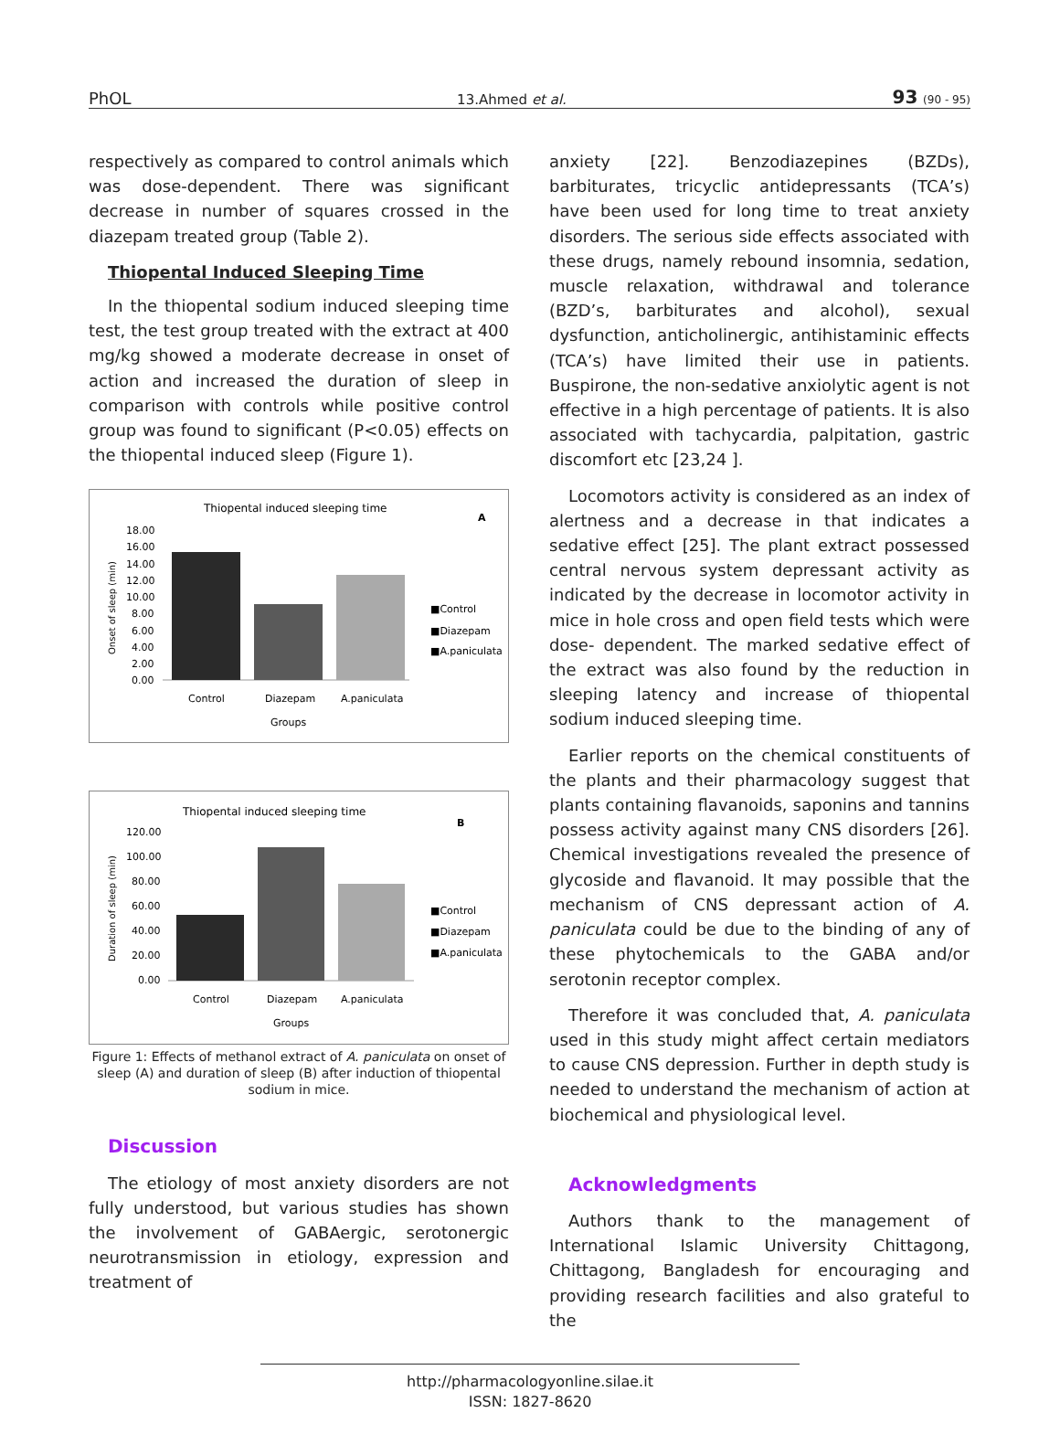PhOL 13.Ahmed et al. 93 (90 - 95)
respectively as compared to control animals which was dose-dependent. There was significant decrease in number of squares crossed in the diazepam treated group (Table 2).
Thiopental Induced Sleeping Time
In the thiopental sodium induced sleeping time test, the test group treated with the extract at 400 mg/kg showed a moderate decrease in onset of action and increased the duration of sleep in comparison with controls while positive control group was found to significant (P<0.05) effects on the thiopental induced sleep (Figure 1).
Thiopental induced sleeping time
A
18.00
16.00
14.00
12.00
10.00
8.00
6.00
4.00
2.00
0.00
Onset of sleep (min)
Control
Diazepam
A.paniculata
Groups
■Control
■Diazepam
■A.paniculata
Thiopental induced sleeping time
B
120.00
100.00
80.00
60.00
40.00
20.00
0.00
Duration of sleep (min)
Control
Diazepam
A.paniculata
Groups
■Control
■Diazepam
■A.paniculata
Figure 1: Effects of methanol extract of A. paniculata on onset of sleep (A) and duration of sleep (B) after induction of thiopental sodium in mice.
Discussion
The etiology of most anxiety disorders are not fully understood, but various studies has shown the involvement of GABAergic, serotonergic neurotransmission in etiology, expression and treatment of
anxiety [22]. Benzodiazepines (BZDs), barbiturates, tricyclic antidepressants (TCA’s) have been used for long time to treat anxiety disorders. The serious side effects associated with these drugs, namely rebound insomnia, sedation, muscle relaxation, withdrawal and tolerance (BZD’s, barbiturates and alcohol), sexual dysfunction, anticholinergic, antihistaminic effects (TCA’s) have limited their use in patients. Buspirone, the non-sedative anxiolytic agent is not effective in a high percentage of patients. It is also associated with tachycardia, palpitation, gastric discomfort etc [23,24 ].
Locomotors activity is considered as an index of alertness and a decrease in that indicates a sedative effect [25]. The plant extract possessed central nervous system depressant activity as indicated by the decrease in locomotor activity in mice in hole cross and open field tests which were dose- dependent. The marked sedative effect of the extract was also found by the reduction in sleeping latency and increase of thiopental sodium induced sleeping time.
Earlier reports on the chemical constituents of the plants and their pharmacology suggest that plants containing flavanoids, saponins and tannins possess activity against many CNS disorders [26]. Chemical investigations revealed the presence of glycoside and flavanoid. It may possible that the mechanism of CNS depressant action of A. paniculata could be due to the binding of any of these phytochemicals to the GABA and/or serotonin receptor complex.
Therefore it was concluded that, A. paniculata used in this study might affect certain mediators to cause CNS depression. Further in depth study is needed to understand the mechanism of action at biochemical and physiological level.
Acknowledgments
Authors thank to the management of International Islamic University Chittagong, Chittagong, Bangladesh for encouraging and providing research facilities and also grateful to the
http://pharmacologyonline.silae.it
ISSN: 1827-8620